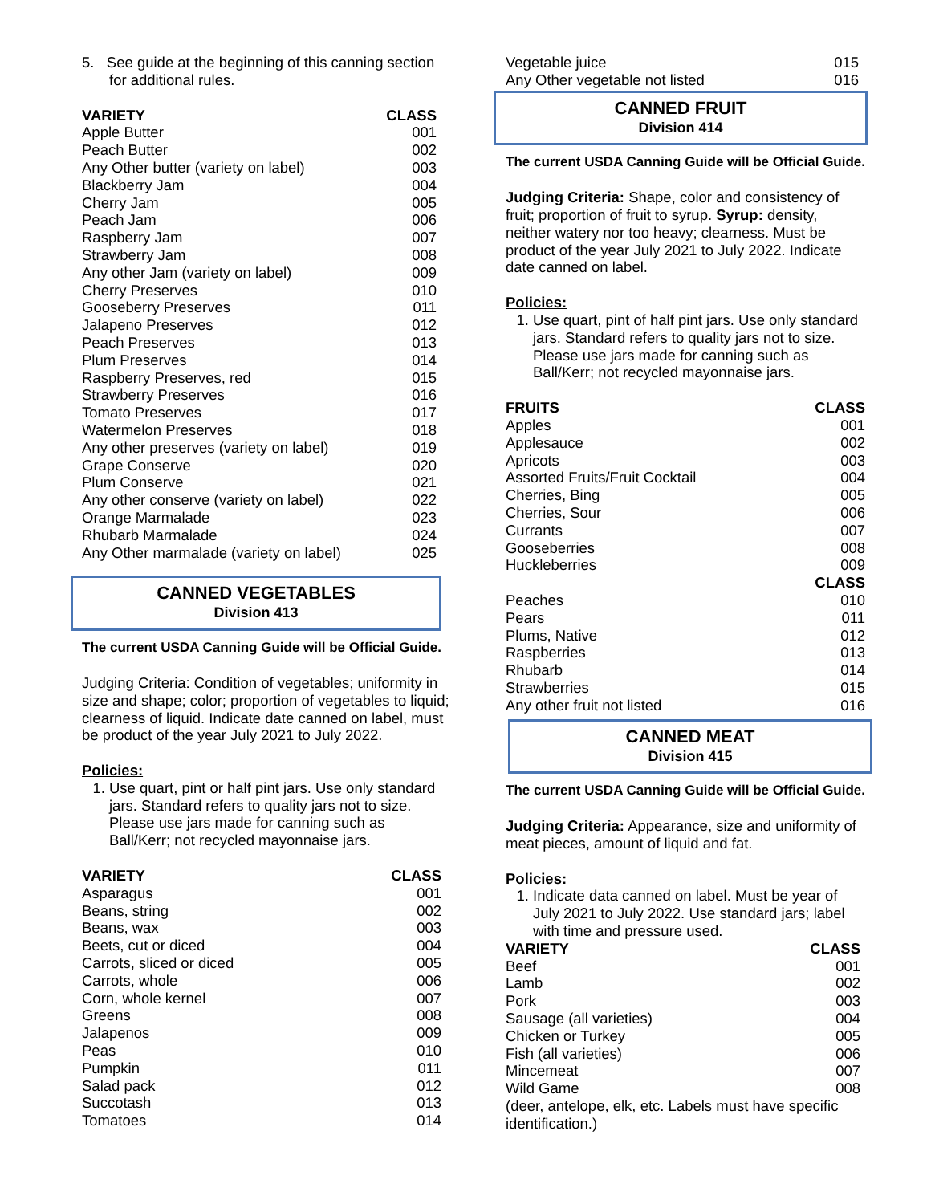5. See guide at the beginning of this canning section for additional rules.
| VARIETY | CLASS |
| --- | --- |
| Apple Butter | 001 |
| Peach Butter | 002 |
| Any Other butter (variety on label) | 003 |
| Blackberry Jam | 004 |
| Cherry Jam | 005 |
| Peach Jam | 006 |
| Raspberry Jam | 007 |
| Strawberry Jam | 008 |
| Any other Jam (variety on label) | 009 |
| Cherry Preserves | 010 |
| Gooseberry Preserves | 011 |
| Jalapeno Preserves | 012 |
| Peach Preserves | 013 |
| Plum Preserves | 014 |
| Raspberry Preserves, red | 015 |
| Strawberry Preserves | 016 |
| Tomato Preserves | 017 |
| Watermelon Preserves | 018 |
| Any other preserves (variety on label) | 019 |
| Grape Conserve | 020 |
| Plum Conserve | 021 |
| Any other conserve (variety on label) | 022 |
| Orange Marmalade | 023 |
| Rhubarb Marmalade | 024 |
| Any Other marmalade (variety on label) | 025 |
CANNED VEGETABLES
Division 413
The current USDA Canning Guide will be Official Guide.
Judging Criteria: Condition of vegetables; uniformity in size and shape; color; proportion of vegetables to liquid; clearness of liquid. Indicate date canned on label, must be product of the year July 2021 to July 2022.
Policies:
1. Use quart, pint or half pint jars. Use only standard jars. Standard refers to quality jars not to size. Please use jars made for canning such as Ball/Kerr; not recycled mayonnaise jars.
| VARIETY | CLASS |
| --- | --- |
| Asparagus | 001 |
| Beans, string | 002 |
| Beans, wax | 003 |
| Beets, cut or diced | 004 |
| Carrots, sliced or diced | 005 |
| Carrots, whole | 006 |
| Corn, whole kernel | 007 |
| Greens | 008 |
| Jalapenos | 009 |
| Peas | 010 |
| Pumpkin | 011 |
| Salad pack | 012 |
| Succotash | 013 |
| Tomatoes | 014 |
| Vegetable juice | 015 |
| Any Other vegetable not listed | 016 |
CANNED FRUIT
Division 414
The current USDA Canning Guide will be Official Guide.
Judging Criteria: Shape, color and consistency of fruit; proportion of fruit to syrup. Syrup: density, neither watery nor too heavy; clearness. Must be product of the year July 2021 to July 2022. Indicate date canned on label.
Policies:
1. Use quart, pint of half pint jars. Use only standard jars. Standard refers to quality jars not to size. Please use jars made for canning such as Ball/Kerr; not recycled mayonnaise jars.
| FRUITS | CLASS |
| --- | --- |
| Apples | 001 |
| Applesauce | 002 |
| Apricots | 003 |
| Assorted Fruits/Fruit Cocktail | 004 |
| Cherries, Bing | 005 |
| Cherries, Sour | 006 |
| Currants | 007 |
| Gooseberries | 008 |
| Huckleberries | 009 |
| | CLASS |
| Peaches | 010 |
| Pears | 011 |
| Plums, Native | 012 |
| Raspberries | 013 |
| Rhubarb | 014 |
| Strawberries | 015 |
| Any other fruit not listed | 016 |
CANNED MEAT
Division 415
The current USDA Canning Guide will be Official Guide.
Judging Criteria: Appearance, size and uniformity of meat pieces, amount of liquid and fat.
Policies:
1. Indicate data canned on label. Must be year of July 2021 to July 2022. Use standard jars; label with time and pressure used.
| VARIETY | CLASS |
| --- | --- |
| Beef | 001 |
| Lamb | 002 |
| Pork | 003 |
| Sausage (all varieties) | 004 |
| Chicken or Turkey | 005 |
| Fish (all varieties) | 006 |
| Mincemeat | 007 |
| Wild Game | 008 |
(deer, antelope, elk, etc. Labels must have specific identification.)